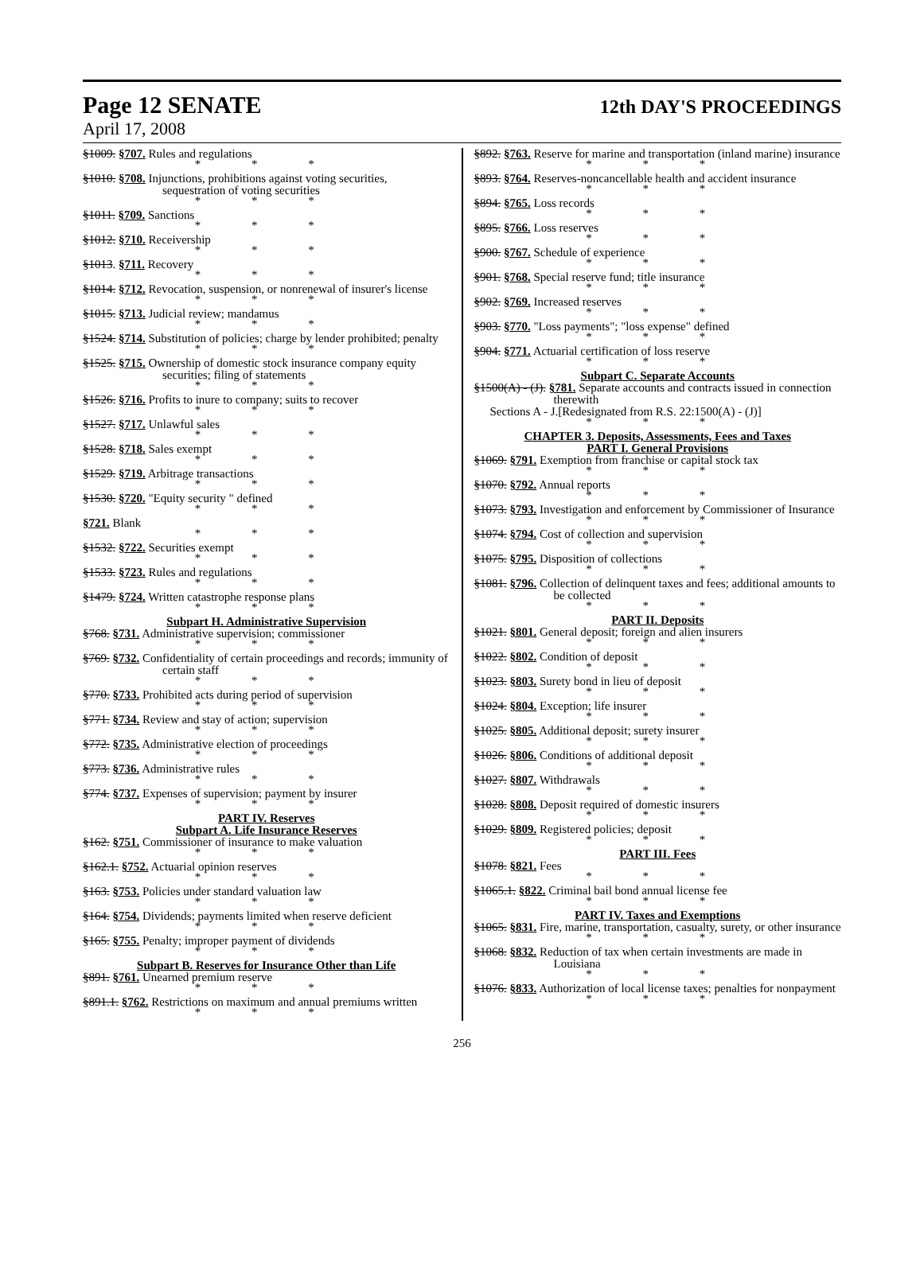Page 12 SENATE
12th DAY'S PROCEEDINGS
April 17, 2008
§1009. §707. Rules and regulations
* * *
§1010. §708. Injunctions, prohibitions against voting securities, sequestration of voting securities
* * *
§1011. §709. Sanctions
* * *
§1012. §710. Receivership
* * *
§1013. §711. Recovery
* * *
§1014. §712. Revocation, suspension, or nonrenewal of insurer's license
* * *
§1015. §713. Judicial review; mandamus
* * *
§1524. §714. Substitution of policies; charge by lender prohibited; penalty
* * *
§1525. §715. Ownership of domestic stock insurance company equity securities; filing of statements
* * *
§1526. §716. Profits to inure to company; suits to recover
* * *
§1527. §717. Unlawful sales
* * *
§1528. §718. Sales exempt
* * *
§1529. §719. Arbitrage transactions
* * *
§1530. §720. "Equity security " defined
* * *
§721. Blank
* * *
§1532. §722. Securities exempt
* * *
§1533. §723. Rules and regulations
* * *
§1479. §724. Written catastrophe response plans
* * *
Subpart H. Administrative Supervision
§768. §731. Administrative supervision; commissioner
* * *
§769. §732. Confidentiality of certain proceedings and records; immunity of certain staff
* * *
§770. §733. Prohibited acts during period of supervision
* * *
§771. §734. Review and stay of action; supervision
* * *
§772. §735. Administrative election of proceedings
* * *
§773. §736. Administrative rules
* * *
§774. §737. Expenses of supervision; payment by insurer
* * *
PART IV. Reserves
Subpart A. Life Insurance Reserves
§162. §751. Commissioner of insurance to make valuation
* * *
§162.1. §752. Actuarial opinion reserves
* * *
§163. §753. Policies under standard valuation law
* * *
§164. §754. Dividends; payments limited when reserve deficient
* * *
§165. §755. Penalty; improper payment of dividends
* * *
Subpart B. Reserves for Insurance Other than Life
§891. §761. Unearned premium reserve
* * *
§891.1. §762. Restrictions on maximum and annual premiums written
* * *
§892. §763. Reserve for marine and transportation (inland marine) insurance
* * *
§893. §764. Reserves-noncancellable health and accident insurance
* * *
§894. §765. Loss records
* * *
§895. §766. Loss reserves
* * *
§900. §767. Schedule of experience
* * *
§901. §768. Special reserve fund; title insurance
* * *
§902. §769. Increased reserves
* * *
§903. §770. "Loss payments"; "loss expense" defined
* * *
§904. §771. Actuarial certification of loss reserve
* * *
Subpart C. Separate Accounts
§1500(A) - (J). §781. Separate accounts and contracts issued in connection therewith
Sections A - J.[Redesignated from R.S. 22:1500(A) - (J)]
* * *
CHAPTER 3. Deposits, Assessments, Fees and Taxes
PART I. General Provisions
§1069. §791. Exemption from franchise or capital stock tax
* * *
§1070. §792. Annual reports
* * *
§1073. §793. Investigation and enforcement by Commissioner of Insurance
* * *
§1074. §794. Cost of collection and supervision
* * *
§1075. §795. Disposition of collections
* * *
§1081. §796. Collection of delinquent taxes and fees; additional amounts to be collected
* * *
PART II. Deposits
§1021. §801. General deposit; foreign and alien insurers
* * *
§1022. §802. Condition of deposit
* * *
§1023. §803. Surety bond in lieu of deposit
* * *
§1024. §804. Exception; life insurer
* * *
§1025. §805. Additional deposit; surety insurer
* * *
§1026. §806. Conditions of additional deposit
* * *
§1027. §807. Withdrawals
* * *
§1028. §808. Deposit required of domestic insurers
* * *
§1029. §809. Registered policies; deposit
* * *
PART III. Fees
§1078. §821. Fees
* * *
§1065.1. §822. Criminal bail bond annual license fee
* * *
PART IV. Taxes and Exemptions
§1065. §831. Fire, marine, transportation, casualty, surety, or other insurance
* * *
§1068. §832. Reduction of tax when certain investments are made in Louisiana
* * *
§1076. §833. Authorization of local license taxes; penalties for nonpayment
* * *
256